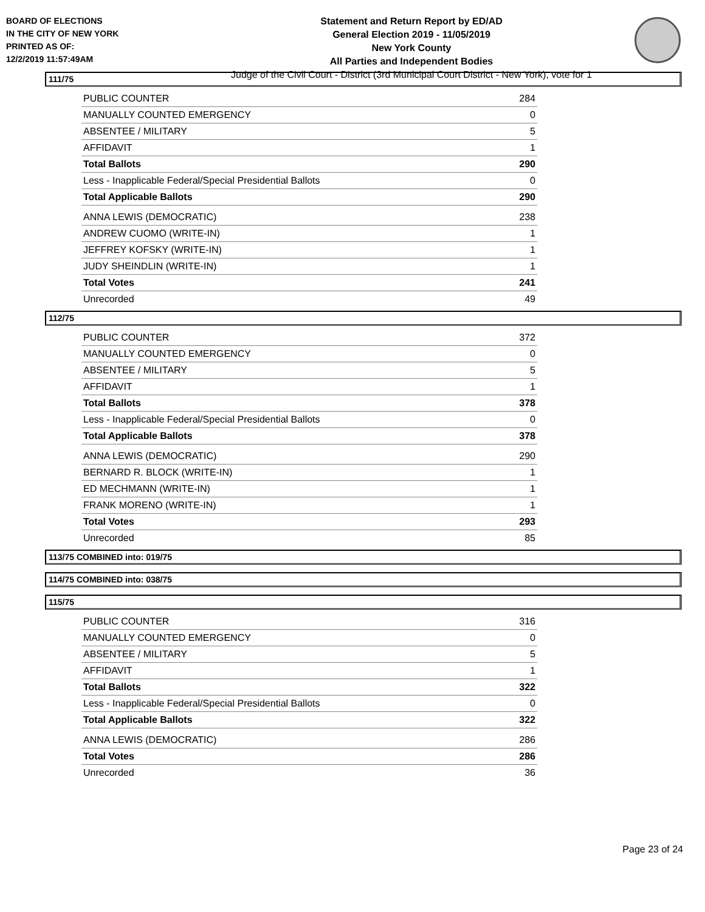BOARD OF ELECTIONS
IN THE CITY OF NEW YORK
PRINTED AS OF:
12/2/2019 11:57:49AM
Statement and Return Report by ED/AD
General Election 2019 - 11/05/2019
New York County
All Parties and Independent Bodies
Judge of the Civil Court - District (3rd Municipal Court District - New York), vote for 1
111/75
| PUBLIC COUNTER | 284 |
| MANUALLY COUNTED EMERGENCY | 0 |
| ABSENTEE / MILITARY | 5 |
| AFFIDAVIT | 1 |
| Total Ballots | 290 |
| Less - Inapplicable Federal/Special Presidential Ballots | 0 |
| Total Applicable Ballots | 290 |
| ANNA LEWIS (DEMOCRATIC) | 238 |
| ANDREW CUOMO (WRITE-IN) | 1 |
| JEFFREY KOFSKY (WRITE-IN) | 1 |
| JUDY SHEINDLIN (WRITE-IN) | 1 |
| Total Votes | 241 |
| Unrecorded | 49 |
112/75
| PUBLIC COUNTER | 372 |
| MANUALLY COUNTED EMERGENCY | 0 |
| ABSENTEE / MILITARY | 5 |
| AFFIDAVIT | 1 |
| Total Ballots | 378 |
| Less - Inapplicable Federal/Special Presidential Ballots | 0 |
| Total Applicable Ballots | 378 |
| ANNA LEWIS (DEMOCRATIC) | 290 |
| BERNARD R. BLOCK (WRITE-IN) | 1 |
| ED MECHMANN (WRITE-IN) | 1 |
| FRANK MORENO (WRITE-IN) | 1 |
| Total Votes | 293 |
| Unrecorded | 85 |
113/75 COMBINED into: 019/75
114/75 COMBINED into: 038/75
115/75
| PUBLIC COUNTER | 316 |
| MANUALLY COUNTED EMERGENCY | 0 |
| ABSENTEE / MILITARY | 5 |
| AFFIDAVIT | 1 |
| Total Ballots | 322 |
| Less - Inapplicable Federal/Special Presidential Ballots | 0 |
| Total Applicable Ballots | 322 |
| ANNA LEWIS (DEMOCRATIC) | 286 |
| Total Votes | 286 |
| Unrecorded | 36 |
Page 23 of 24